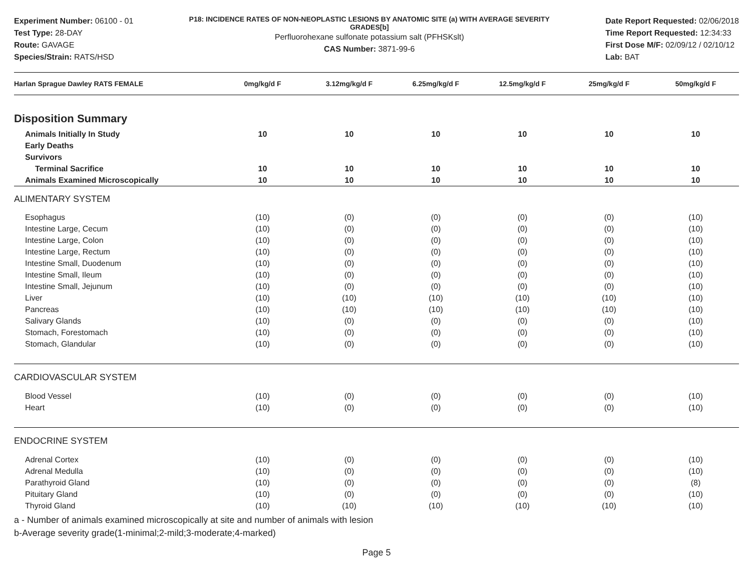Experiment Number: 06100 - 01
Test Type: 28-DAY
Route: GAVAGE
Species/Strain: RATS/HSD
P18: INCIDENCE RATES OF NON-NEOPLASTIC LESIONS BY ANATOMIC SITE (a) WITH AVERAGE SEVERITY GRADES[b]
Perfluorohexane sulfonate potassium salt (PFHSKslt)
CAS Number: 3871-99-6
Date Report Requested: 02/06/2018
Time Report Requested: 12:34:33
First Dose M/F: 02/09/12 / 02/10/12
Lab: BAT
| Harlan Sprague Dawley RATS FEMALE | 0mg/kg/d F | 3.12mg/kg/d F | 6.25mg/kg/d F | 12.5mg/kg/d F | 25mg/kg/d F | 50mg/kg/d F |
| --- | --- | --- | --- | --- | --- | --- |
| Disposition Summary | | | | | | |
| Animals Initially In Study | 10 | 10 | 10 | 10 | 10 | 10 |
| Early Deaths | | | | | | |
| Survivors | | | | | | |
| Terminal Sacrifice | 10 | 10 | 10 | 10 | 10 | 10 |
| Animals Examined Microscopically | 10 | 10 | 10 | 10 | 10 | 10 |
| ALIMENTARY SYSTEM | | | | | | |
| Esophagus | (10) | (0) | (0) | (0) | (0) | (10) |
| Intestine Large, Cecum | (10) | (0) | (0) | (0) | (0) | (10) |
| Intestine Large, Colon | (10) | (0) | (0) | (0) | (0) | (10) |
| Intestine Large, Rectum | (10) | (0) | (0) | (0) | (0) | (10) |
| Intestine Small, Duodenum | (10) | (0) | (0) | (0) | (0) | (10) |
| Intestine Small, Ileum | (10) | (0) | (0) | (0) | (0) | (10) |
| Intestine Small, Jejunum | (10) | (0) | (0) | (0) | (0) | (10) |
| Liver | (10) | (10) | (10) | (10) | (10) | (10) |
| Pancreas | (10) | (10) | (10) | (10) | (10) | (10) |
| Salivary Glands | (10) | (0) | (0) | (0) | (0) | (10) |
| Stomach, Forestomach | (10) | (0) | (0) | (0) | (0) | (10) |
| Stomach, Glandular | (10) | (0) | (0) | (0) | (0) | (10) |
| CARDIOVASCULAR SYSTEM | | | | | | |
| Blood Vessel | (10) | (0) | (0) | (0) | (0) | (10) |
| Heart | (10) | (0) | (0) | (0) | (0) | (10) |
| ENDOCRINE SYSTEM | | | | | | |
| Adrenal Cortex | (10) | (0) | (0) | (0) | (0) | (10) |
| Adrenal Medulla | (10) | (0) | (0) | (0) | (0) | (10) |
| Parathyroid Gland | (10) | (0) | (0) | (0) | (0) | (8) |
| Pituitary Gland | (10) | (0) | (0) | (0) | (0) | (10) |
| Thyroid Gland | (10) | (10) | (10) | (10) | (10) | (10) |
a - Number of animals examined microscopically at site and number of animals with lesion
b-Average severity grade(1-minimal;2-mild;3-moderate;4-marked)
Page 5